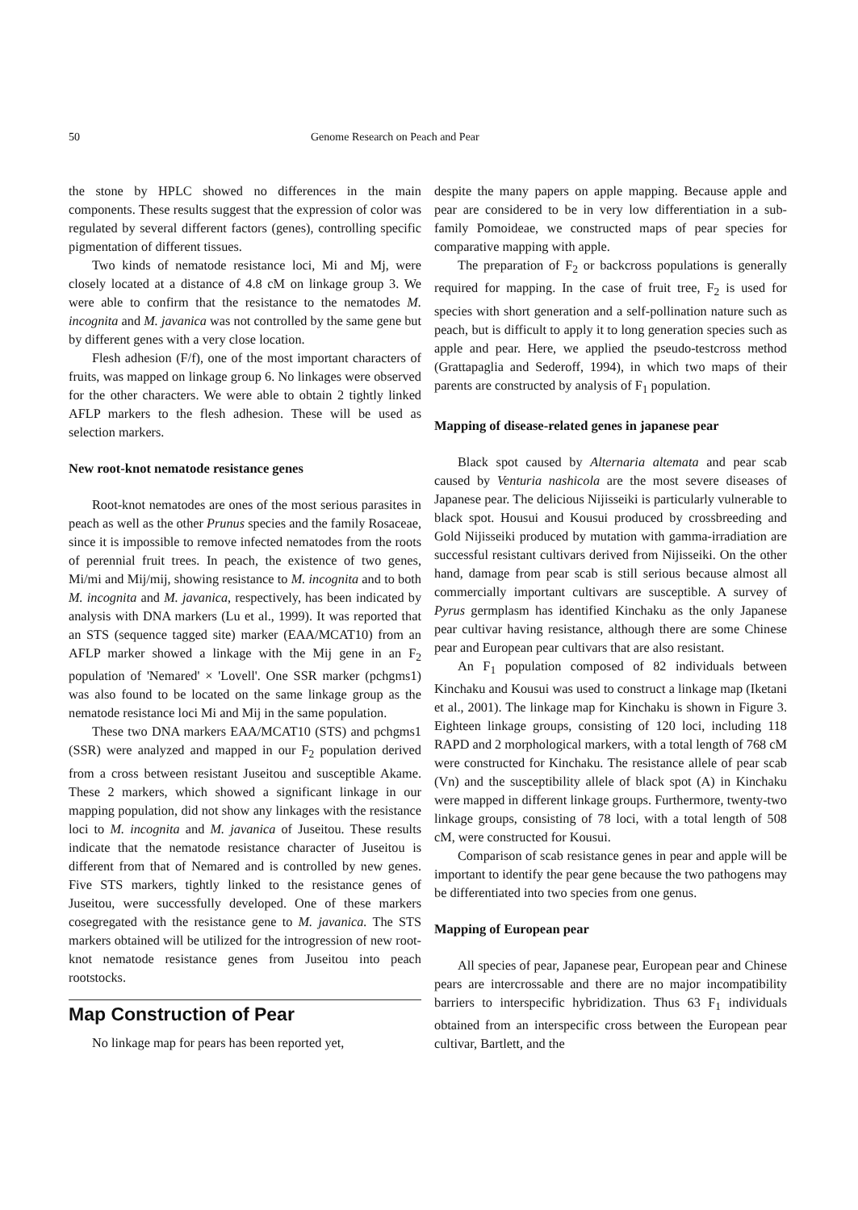50 Genome Research on Peach and Pear
the stone by HPLC showed no differences in the main components. These results suggest that the expression of color was regulated by several different factors (genes), controlling specific pigmentation of different tissues.
Two kinds of nematode resistance loci, Mi and Mj, were closely located at a distance of 4.8 cM on linkage group 3. We were able to confirm that the resistance to the nematodes M. incognita and M. javanica was not controlled by the same gene but by different genes with a very close location.
Flesh adhesion (F/f), one of the most important characters of fruits, was mapped on linkage group 6. No linkages were observed for the other characters. We were able to obtain 2 tightly linked AFLP markers to the flesh adhesion. These will be used as selection markers.
New root-knot nematode resistance genes
Root-knot nematodes are ones of the most serious parasites in peach as well as the other Prunus species and the family Rosaceae, since it is impossible to remove infected nematodes from the roots of perennial fruit trees. In peach, the existence of two genes, Mi/mi and Mij/mij, showing resistance to M. incognita and to both M. incognita and M. javanica, respectively, has been indicated by analysis with DNA markers (Lu et al., 1999). It was reported that an STS (sequence tagged site) marker (EAA/MCAT10) from an AFLP marker showed a linkage with the Mij gene in an F<sub>2</sub> population of 'Nemared' × 'Lovell'. One SSR marker (pchgms1) was also found to be located on the same linkage group as the nematode resistance loci Mi and Mij in the same population.
These two DNA markers EAA/MCAT10 (STS) and pchgms1 (SSR) were analyzed and mapped in our F<sub>2</sub> population derived from a cross between resistant Juseitou and susceptible Akame. These 2 markers, which showed a significant linkage in our mapping population, did not show any linkages with the resistance loci to M. incognita and M. javanica of Juseitou. These results indicate that the nematode resistance character of Juseitou is different from that of Nemared and is controlled by new genes. Five STS markers, tightly linked to the resistance genes of Juseitou, were successfully developed. One of these markers cosegregated with the resistance gene to M. javanica. The STS markers obtained will be utilized for the introgression of new root-knot nematode resistance genes from Juseitou into peach rootstocks.
Map Construction of Pear
No linkage map for pears has been reported yet,
despite the many papers on apple mapping. Because apple and pear are considered to be in very low differentiation in a sub-family Pomoideae, we constructed maps of pear species for comparative mapping with apple.
The preparation of F<sub>2</sub> or backcross populations is generally required for mapping. In the case of fruit tree, F<sub>2</sub> is used for species with short generation and a self-pollination nature such as peach, but is difficult to apply it to long generation species such as apple and pear. Here, we applied the pseudo-testcross method (Grattapaglia and Sederoff, 1994), in which two maps of their parents are constructed by analysis of F<sub>1</sub> population.
Mapping of disease-related genes in japanese pear
Black spot caused by Alternaria altemata and pear scab caused by Venturia nashicola are the most severe diseases of Japanese pear. The delicious Nijisseiki is particularly vulnerable to black spot. Housui and Kousui produced by crossbreeding and Gold Nijisseiki produced by mutation with gamma-irradiation are successful resistant cultivars derived from Nijisseiki. On the other hand, damage from pear scab is still serious because almost all commercially important cultivars are susceptible. A survey of Pyrus germplasm has identified Kinchaku as the only Japanese pear cultivar having resistance, although there are some Chinese pear and European pear cultivars that are also resistant.
An F<sub>1</sub> population composed of 82 individuals between Kinchaku and Kousui was used to construct a linkage map (Iketani et al., 2001). The linkage map for Kinchaku is shown in Figure 3. Eighteen linkage groups, consisting of 120 loci, including 118 RAPD and 2 morphological markers, with a total length of 768 cM were constructed for Kinchaku. The resistance allele of pear scab (Vn) and the susceptibility allele of black spot (A) in Kinchaku were mapped in different linkage groups. Furthermore, twenty-two linkage groups, consisting of 78 loci, with a total length of 508 cM, were constructed for Kousui.
Comparison of scab resistance genes in pear and apple will be important to identify the pear gene because the two pathogens may be differentiated into two species from one genus.
Mapping of European pear
All species of pear, Japanese pear, European pear and Chinese pears are intercrossable and there are no major incompatibility barriers to interspecific hybridization. Thus 63 F<sub>1</sub> individuals obtained from an interspecific cross between the European pear cultivar, Bartlett, and the